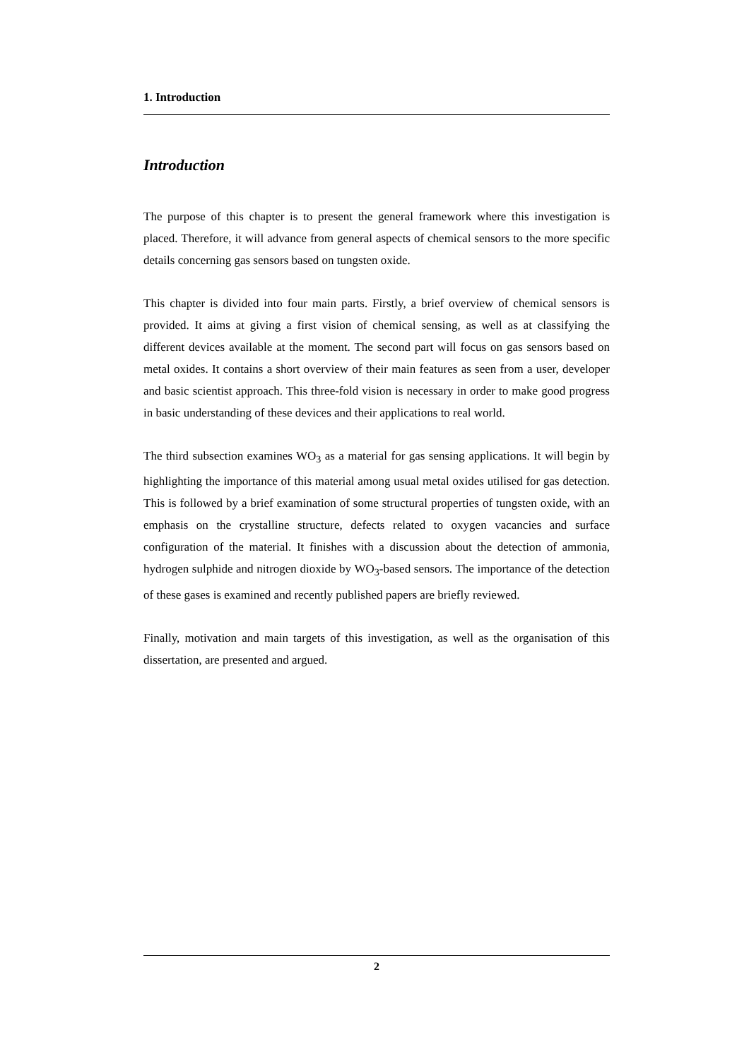1. Introduction
Introduction
The purpose of this chapter is to present the general framework where this investigation is placed. Therefore, it will advance from general aspects of chemical sensors to the more specific details concerning gas sensors based on tungsten oxide.
This chapter is divided into four main parts. Firstly, a brief overview of chemical sensors is provided. It aims at giving a first vision of chemical sensing, as well as at classifying the different devices available at the moment. The second part will focus on gas sensors based on metal oxides. It contains a short overview of their main features as seen from a user, developer and basic scientist approach. This three-fold vision is necessary in order to make good progress in basic understanding of these devices and their applications to real world.
The third subsection examines WO<sub>3</sub> as a material for gas sensing applications. It will begin by highlighting the importance of this material among usual metal oxides utilised for gas detection. This is followed by a brief examination of some structural properties of tungsten oxide, with an emphasis on the crystalline structure, defects related to oxygen vacancies and surface configuration of the material. It finishes with a discussion about the detection of ammonia, hydrogen sulphide and nitrogen dioxide by WO<sub>3</sub>-based sensors. The importance of the detection of these gases is examined and recently published papers are briefly reviewed.
Finally, motivation and main targets of this investigation, as well as the organisation of this dissertation, are presented and argued.
2